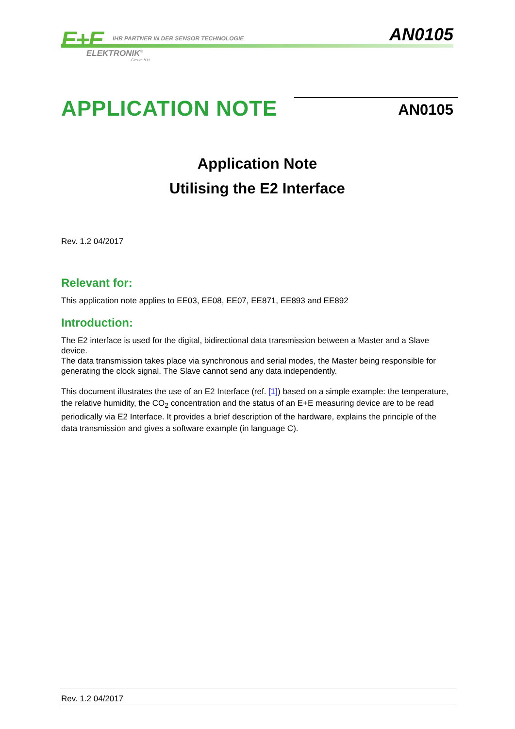E+E
IHR PARTNER IN DER SENSOR TECHNOLOGIE
ELEKTRONIK<sup>®</sup>
Ges.m.b.H.
AN0105
APPLICATION NOTE
AN0105
Application Note
Utilising the E2 Interface
Rev. 1.2 04/2017
Relevant for:
This application note applies to EE03, EE08, EE07, EE871, EE893 and EE892
Introduction:
The E2 interface is used for the digital, bidirectional data transmission between a Master and a Slave device.
The data transmission takes place via synchronous and serial modes, the Master being responsible for generating the clock signal. The Slave cannot send any data independently.
This document illustrates the use of an E2 Interface (ref. [1]) based on a simple example: the temperature, the relative humidity, the CO<sub>2</sub> concentration and the status of an E+E measuring device are to be read periodically via E2 Interface. It provides a brief description of the hardware, explains the principle of the data transmission and gives a software example (in language C).
Rev. 1.2 04/2017